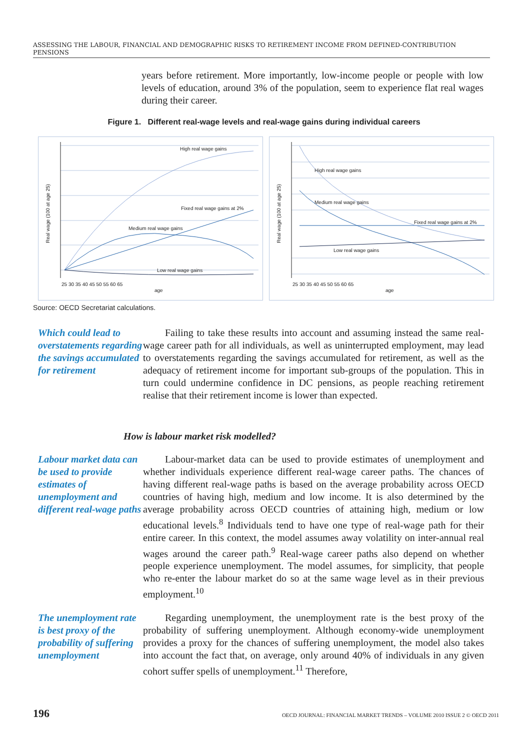ASSESSING THE LABOUR, FINANCIAL AND DEMOGRAPHIC RISKS TO RETIREMENT INCOME FROM DEFINED-CONTRIBUTION PENSIONS
years before retirement. More importantly, low-income people or people with low levels of education, around 3% of the population, seem to experience flat real wages during their career.
Figure 1. Different real-wage levels and real-wage gains during individual careers
High real wage gains
Fixed real wage gains at 2%
Medium real wage gains
Low real wage gains
25 30 35 40 45 50 55 60 65
age
Real wage (100 at age 25)
High real wage gains
Medium real wage gains
Fixed real wage gains at 2%
Low real wage gains
25 30 35 40 45 50 55 60 65
age
Real wage (100 at age 25)
Source: OECD Secretariat calculations.
Which could lead to overstatements regarding the savings accumulated for retirement
Failing to take these results into account and assuming instead the same real-wage career path for all individuals, as well as uninterrupted employment, may lead to overstatements regarding the savings accumulated for retirement, as well as the adequacy of retirement income for important sub-groups of the population. This in turn could undermine confidence in DC pensions, as people reaching retirement realise that their retirement income is lower than expected.
How is labour market risk modelled?
Labour market data can be used to provide estimates of unemployment and different real-wage paths
Labour-market data can be used to provide estimates of unemployment and whether individuals experience different real-wage career paths. The chances of having different real-wage paths is based on the average probability across OECD countries of having high, medium and low income. It is also determined by the average probability across OECD countries of attaining high, medium or low educational levels.<sup>8</sup> Individuals tend to have one type of real-wage path for their entire career. In this context, the model assumes away volatility on inter-annual real wages around the career path.<sup>9</sup> Real-wage career paths also depend on whether people experience unemployment. The model assumes, for simplicity, that people who re-enter the labour market do so at the same wage level as in their previous employment.<sup>10</sup>
The unemployment rate is best proxy of the probability of suffering unemployment
Regarding unemployment, the unemployment rate is the best proxy of the probability of suffering unemployment. Although economy-wide unemployment provides a proxy for the chances of suffering unemployment, the model also takes into account the fact that, on average, only around 40% of individuals in any given cohort suffer spells of unemployment.<sup>11</sup> Therefore,
196 OECD JOURNAL: FINANCIAL MARKET TRENDS – VOLUME 2010 ISSUE 2 © OECD 2011